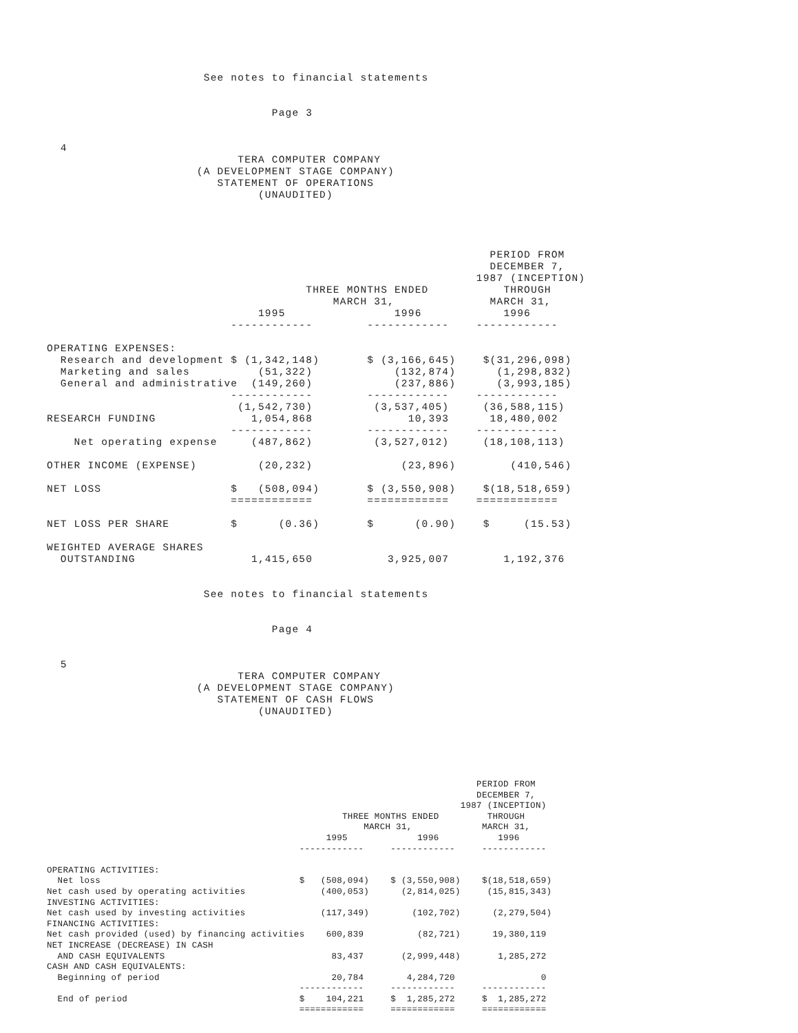See notes to financial statements


                                 Page 3


  4
                            TERA COMPUTER COMPANY
                      (A DEVELOPMENT STAGE COMPANY)
                         STATEMENT OF OPERATIONS
                               (UNAUDITED)
                                                                 PERIOD FROM
                                                                 DECEMBER 7,
                                                               1987 (INCEPTION)
                                      THREE MONTHS ENDED           THROUGH
                                          MARCH 31,              MARCH 31,
                               1995                1996            1996
                           ------------        ------------    ------------

OPERATING EXPENSES:
  Research and development $ (1,342,148)       $ (3,166,645)    $(31,296,098)
  Marketing and sales          (51,322)            (132,874)      (1,298,832)
  General and administrative  (149,260)            (237,886)      (3,993,185)
                           ------------        ------------    ------------
                            (1,542,730)         (3,537,405)     (36,588,115)
RESEARCH FUNDING              1,054,868              10,393      18,480,002
                           ------------        ------------    ------------
    Net operating expense     (487,862)         (3,527,012)     (18,108,113)

OTHER INCOME (EXPENSE)         (20,232)             (23,896)        (410,546)

NET LOSS                   $   (508,094)       $ (3,550,908)    $(18,518,659)
                           ============        ============    ============

NET LOSS PER SHARE         $      (0.36)       $      (0.90)    $     (15.53)

WEIGHTED AVERAGE SHARES
  OUTSTANDING                 1,415,650           3,925,007        1,192,376


                       See notes to financial statements


                                 Page 4


  5
                            TERA COMPUTER COMPANY
                      (A DEVELOPMENT STAGE COMPANY)
                         STATEMENT OF CASH FLOWS
                               (UNAUDITED)
                                                                                PERIOD FROM
                                                                                DECEMBER 7,
                                                                             1987 (INCEPTION)
                                                       THREE MONTHS ENDED         THROUGH
                                                           MARCH 31,             MARCH 31,
                                                    1995             1996           1996
                                               ------------     ------------     ------------

OPERATING ACTIVITIES:
  Net loss                                     $   (508,094)    $ (3,550,908)    $(18,518,659)
Net cash used by operating activities              (400,053)      (2,814,025)     (15,815,343)
INVESTING ACTIVITIES:
Net cash used by investing activities              (117,349)        (102,702)      (2,279,504)
FINANCING ACTIVITIES:
Net cash provided (used) by financing activities    600,839          (82,721)      19,380,119
NET INCREASE (DECREASE) IN CASH
  AND CASH EQUIVALENTS                               83,437       (2,999,448)       1,285,272
CASH AND CASH EQUIVALENTS:
  Beginning of period                                20,784        4,284,720                0
                                               ------------     ------------     ------------
  End of period                                $    104,221     $  1,285,272     $  1,285,272
                                               ============     ============     ============